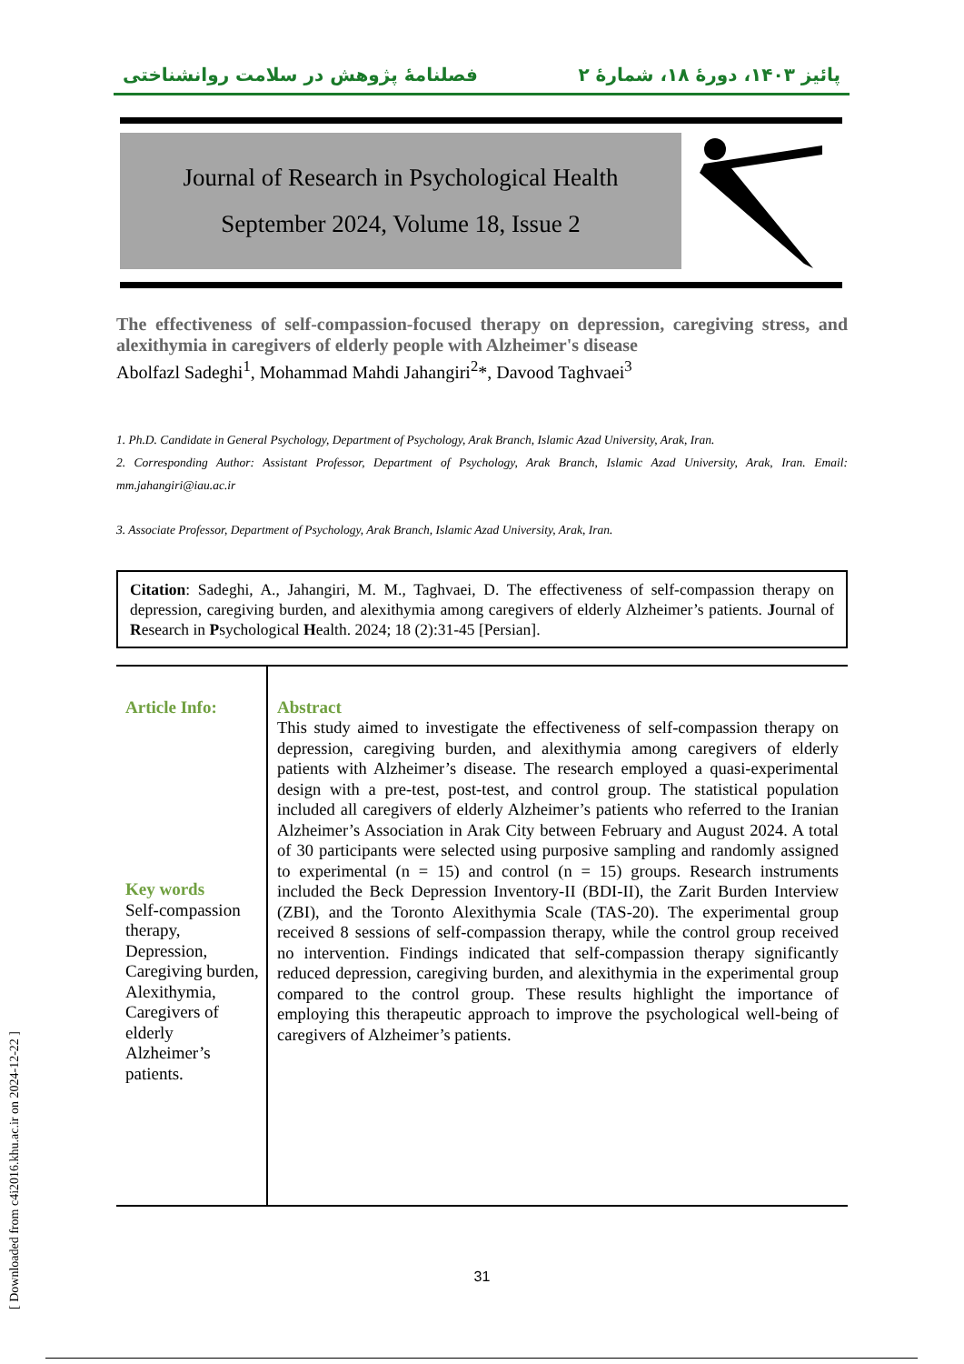پائیز ۱۴۰۳، دورهٔ ۱۸، شمارهٔ ۲ فصلنامهٔ پژوهش در سلامت روانشناختی
Journal of Research in Psychological Health
September 2024, Volume 18, Issue 2
The effectiveness of self-compassion-focused therapy on depression, caregiving stress, and alexithymia in caregivers of elderly people with Alzheimer's disease
Abolfazl Sadeghi<sup>1</sup>, Mohammad Mahdi Jahangiri<sup>2</sup>*, Davood Taghvaei<sup>3</sup>
1. Ph.D. Candidate in General Psychology, Department of Psychology, Arak Branch, Islamic Azad University, Arak, Iran.
2. Corresponding Author: Assistant Professor, Department of Psychology, Arak Branch, Islamic Azad University, Arak, Iran. Email: mm.jahangiri@iau.ac.ir
3. Associate Professor, Department of Psychology, Arak Branch, Islamic Azad University, Arak, Iran.
Citation: Sadeghi, A., Jahangiri, M. M., Taghvaei, D. The effectiveness of self-compassion therapy on depression, caregiving burden, and alexithymia among caregivers of elderly Alzheimer’s patients. Journal of Research in Psychological Health. 2024; 18 (2):31-45 [Persian].
Article Info:
Key words
Self-compassion therapy,
Depression,
Caregiving burden,
Alexithymia,
Caregivers of elderly
Alzheimer’s patients.
Abstract
This study aimed to investigate the effectiveness of self-compassion therapy on depression, caregiving burden, and alexithymia among caregivers of elderly patients with Alzheimer’s disease. The research employed a quasi-experimental design with a pre-test, post-test, and control group. The statistical population included all caregivers of elderly Alzheimer’s patients who referred to the Iranian Alzheimer’s Association in Arak City between February and August 2024. A total of 30 participants were selected using purposive sampling and randomly assigned to experimental (n = 15) and control (n = 15) groups. Research instruments included the Beck Depression Inventory-II (BDI-II), the Zarit Burden Interview (ZBI), and the Toronto Alexithymia Scale (TAS-20). The experimental group received 8 sessions of self-compassion therapy, while the control group received no intervention. Findings indicated that self-compassion therapy significantly reduced depression, caregiving burden, and alexithymia in the experimental group compared to the control group. These results highlight the importance of employing this therapeutic approach to improve the psychological well-being of caregivers of Alzheimer’s patients.
31
[ Downloaded from c4i2016.khu.ac.ir on 2024-12-22 ]